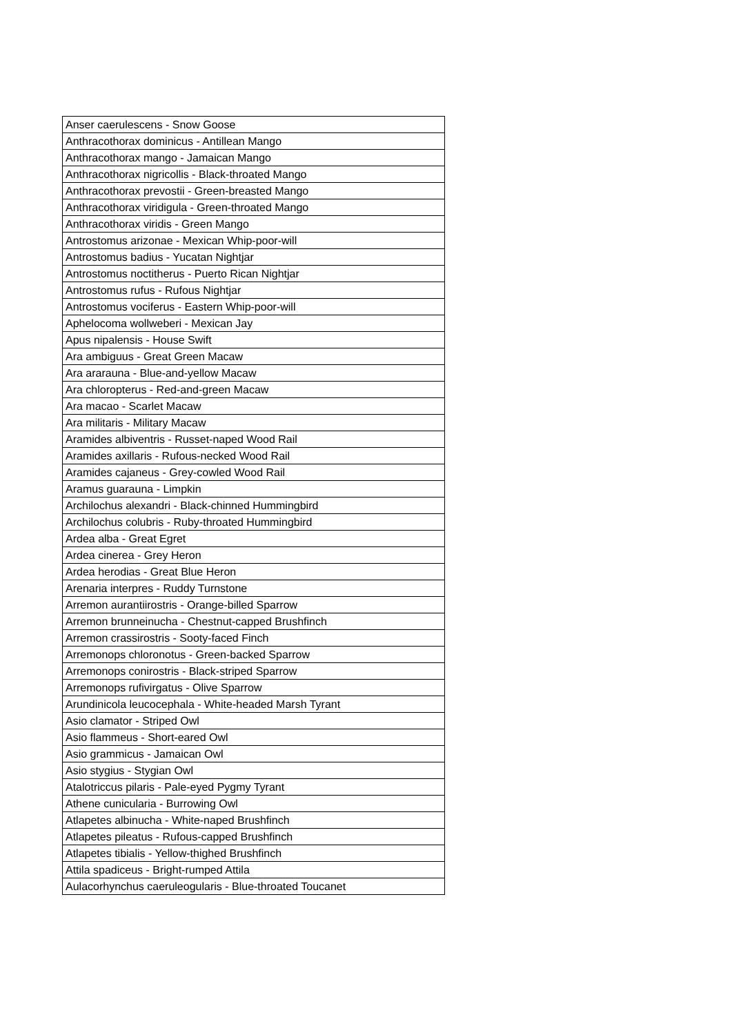| Anser caerulescens - Snow Goose |
| Anthracothorax dominicus - Antillean Mango |
| Anthracothorax mango - Jamaican Mango |
| Anthracothorax nigricollis - Black-throated Mango |
| Anthracothorax prevostii - Green-breasted Mango |
| Anthracothorax viridigula - Green-throated Mango |
| Anthracothorax viridis - Green Mango |
| Antrostomus arizonae - Mexican Whip-poor-will |
| Antrostomus badius - Yucatan Nightjar |
| Antrostomus noctitherus - Puerto Rican Nightjar |
| Antrostomus rufus - Rufous Nightjar |
| Antrostomus vociferus - Eastern Whip-poor-will |
| Aphelocoma wollweberi - Mexican Jay |
| Apus nipalensis - House Swift |
| Ara ambiguus - Great Green Macaw |
| Ara ararauna - Blue-and-yellow Macaw |
| Ara chloropterus - Red-and-green Macaw |
| Ara macao - Scarlet Macaw |
| Ara militaris - Military Macaw |
| Aramides albiventris - Russet-naped Wood Rail |
| Aramides axillaris - Rufous-necked Wood Rail |
| Aramides cajaneus - Grey-cowled Wood Rail |
| Aramus guarauna - Limpkin |
| Archilochus alexandri - Black-chinned Hummingbird |
| Archilochus colubris - Ruby-throated Hummingbird |
| Ardea alba - Great Egret |
| Ardea cinerea - Grey Heron |
| Ardea herodias - Great Blue Heron |
| Arenaria interpres - Ruddy Turnstone |
| Arremon aurantiirostris - Orange-billed Sparrow |
| Arremon brunneinucha - Chestnut-capped Brushfinch |
| Arremon crassirostris - Sooty-faced Finch |
| Arremonops chloronotus - Green-backed Sparrow |
| Arremonops conirostris - Black-striped Sparrow |
| Arremonops rufivirgatus - Olive Sparrow |
| Arundinicola leucocephala - White-headed Marsh Tyrant |
| Asio clamator - Striped Owl |
| Asio flammeus - Short-eared Owl |
| Asio grammicus - Jamaican Owl |
| Asio stygius - Stygian Owl |
| Atalotriccus pilaris - Pale-eyed Pygmy Tyrant |
| Athene cunicularia - Burrowing Owl |
| Atlapetes albinucha - White-naped Brushfinch |
| Atlapetes pileatus - Rufous-capped Brushfinch |
| Atlapetes tibialis - Yellow-thighed Brushfinch |
| Attila spadiceus - Bright-rumped Attila |
| Aulacorhynchus caeruleogularis - Blue-throated Toucanet |